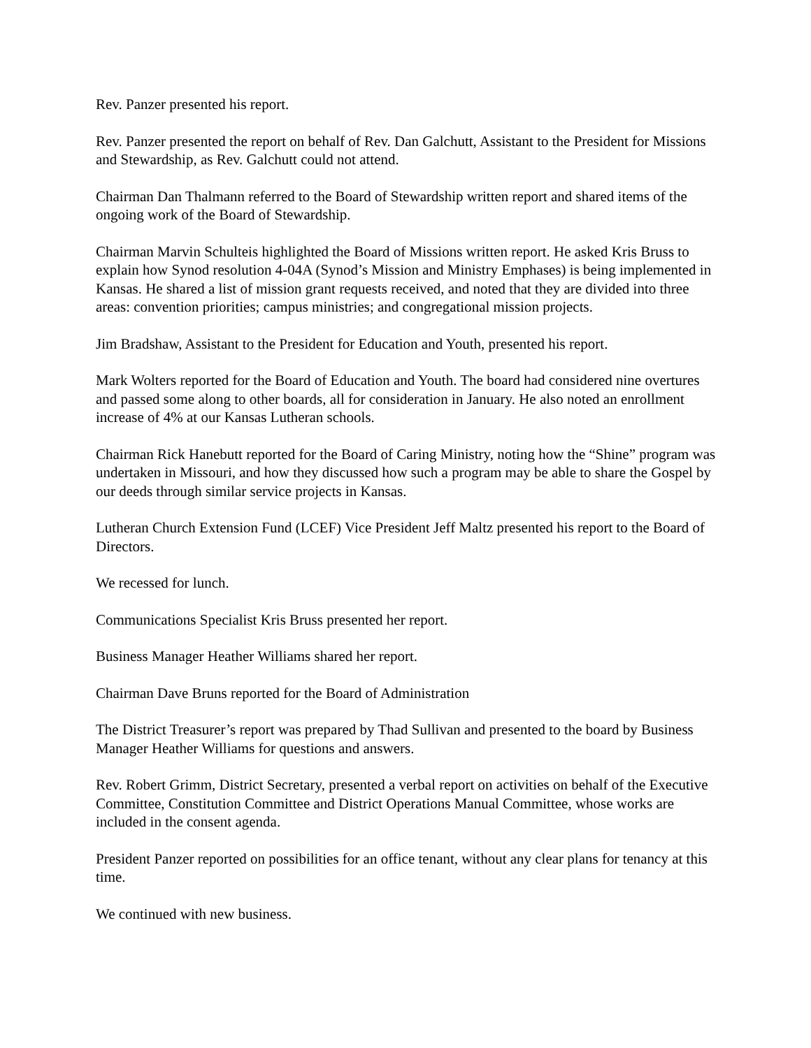Rev. Panzer presented his report.
Rev. Panzer presented the report on behalf of Rev. Dan Galchutt, Assistant to the President for Missions and Stewardship, as Rev. Galchutt could not attend.
Chairman Dan Thalmann referred to the Board of Stewardship written report and shared items of the ongoing work of the Board of Stewardship.
Chairman Marvin Schulteis highlighted the Board of Missions written report. He asked Kris Bruss to explain how Synod resolution 4-04A (Synod’s Mission and Ministry Emphases) is being implemented in Kansas. He shared a list of mission grant requests received, and noted that they are divided into three areas: convention priorities; campus ministries; and congregational mission projects.
Jim Bradshaw, Assistant to the President for Education and Youth, presented his report.
Mark Wolters reported for the Board of Education and Youth. The board had considered nine overtures and passed some along to other boards, all for consideration in January. He also noted an enrollment increase of 4% at our Kansas Lutheran schools.
Chairman Rick Hanebutt reported for the Board of Caring Ministry, noting how the “Shine” program was undertaken in Missouri, and how they discussed how such a program may be able to share the Gospel by our deeds through similar service projects in Kansas.
Lutheran Church Extension Fund (LCEF) Vice President Jeff Maltz presented his report to the Board of Directors.
We recessed for lunch.
Communications Specialist Kris Bruss presented her report.
Business Manager Heather Williams shared her report.
Chairman Dave Bruns reported for the Board of Administration
The District Treasurer’s report was prepared by Thad Sullivan and presented to the board by Business Manager Heather Williams for questions and answers.
Rev. Robert Grimm, District Secretary, presented a verbal report on activities on behalf of the Executive Committee, Constitution Committee and District Operations Manual Committee, whose works are included in the consent agenda.
President Panzer reported on possibilities for an office tenant, without any clear plans for tenancy at this time.
We continued with new business.